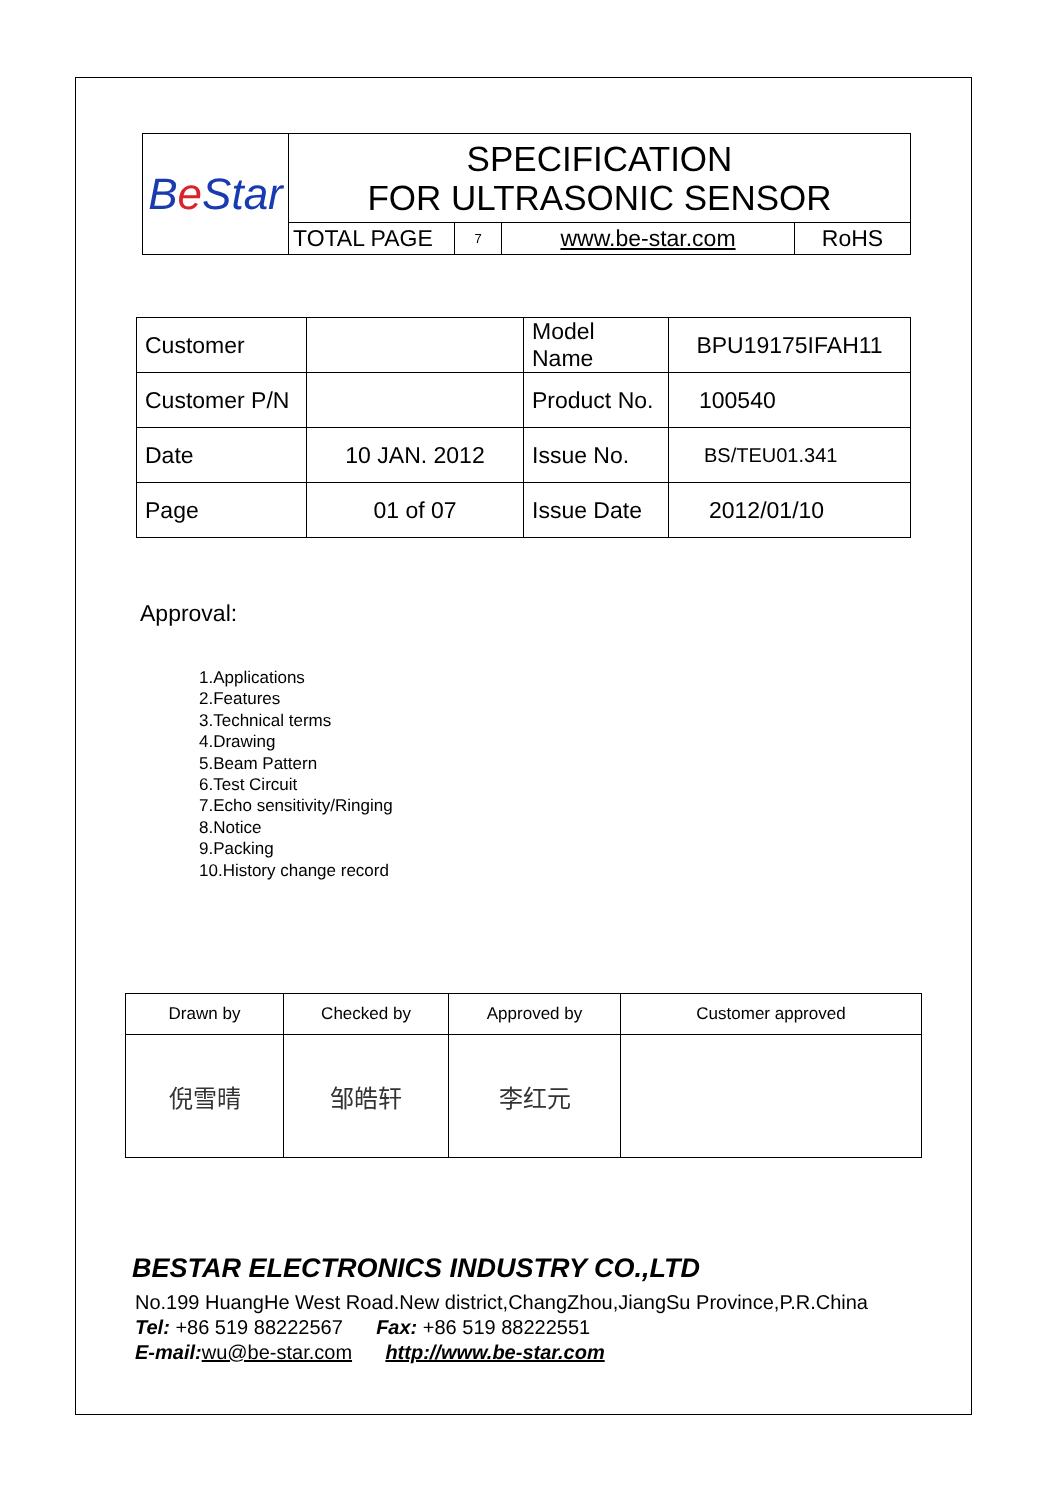| B e Star | SPECIFICATION FOR ULTRASONIC SENSOR | | | |
| | TOTAL PAGE | 7 | www.be-star.com | RoHS |
| Customer | | Model Name | BPU19175IFAH11 |
| Customer P/N | | Product No. | 100540 |
| Date | 10 JAN. 2012 | Issue No. | BS/TEU01.341 |
| Page | 01 of 07 | Issue Date | 2012/01/10 |
Approval:
1.Applications
2.Features
3.Technical terms
4.Drawing
5.Beam Pattern
6.Test Circuit
7.Echo sensitivity/Ringing
8.Notice
9.Packing
10.History change record
| Drawn by | Checked by | Approved by | Customer approved |
| 倪雪晴 | 邹皓轩 | 李红元 | |
BESTAR ELECTRONICS INDUSTRY CO.,LTD
No.199 HuangHe West Road.New district,ChangZhou,JiangSu Province,P.R.China
Tel: +86 519 88222567 Fax: +86 519 88222551
E-mail: wu@be-star.com http://www.be-star.com